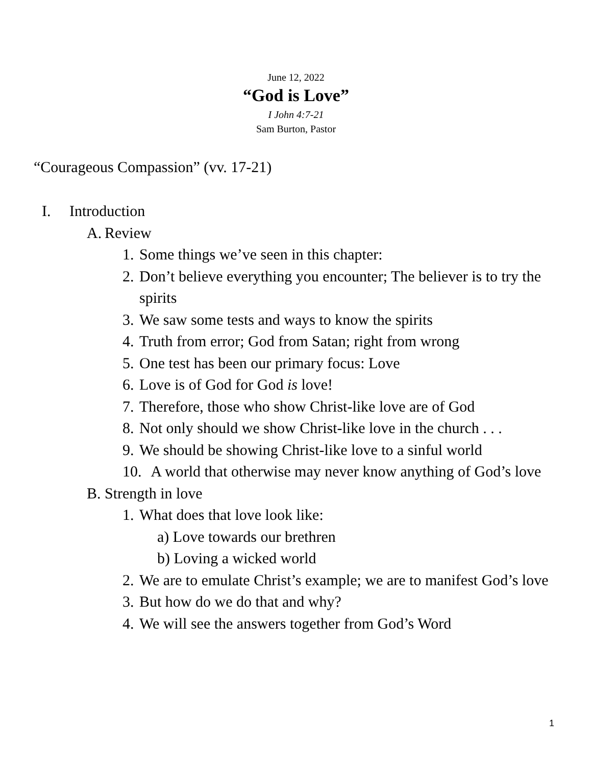June 12, 2022
“God is Love”
I John 4:7-21
Sam Burton, Pastor
“Courageous Compassion” (vv. 17-21)
I. Introduction
A. Review
1. Some things we’ve seen in this chapter:
2. Don’t believe everything you encounter; The believer is to try the spirits
3. We saw some tests and ways to know the spirits
4. Truth from error; God from Satan; right from wrong
5. One test has been our primary focus: Love
6. Love is of God for God is love!
7. Therefore, those who show Christ-like love are of God
8. Not only should we show Christ-like love in the church . . .
9. We should be showing Christ-like love to a sinful world
10. A world that otherwise may never know anything of God’s love
B. Strength in love
1. What does that love look like:
a) Love towards our brethren
b) Loving a wicked world
2. We are to emulate Christ’s example; we are to manifest God’s love
3. But how do we do that and why?
4. We will see the answers together from God’s Word
1